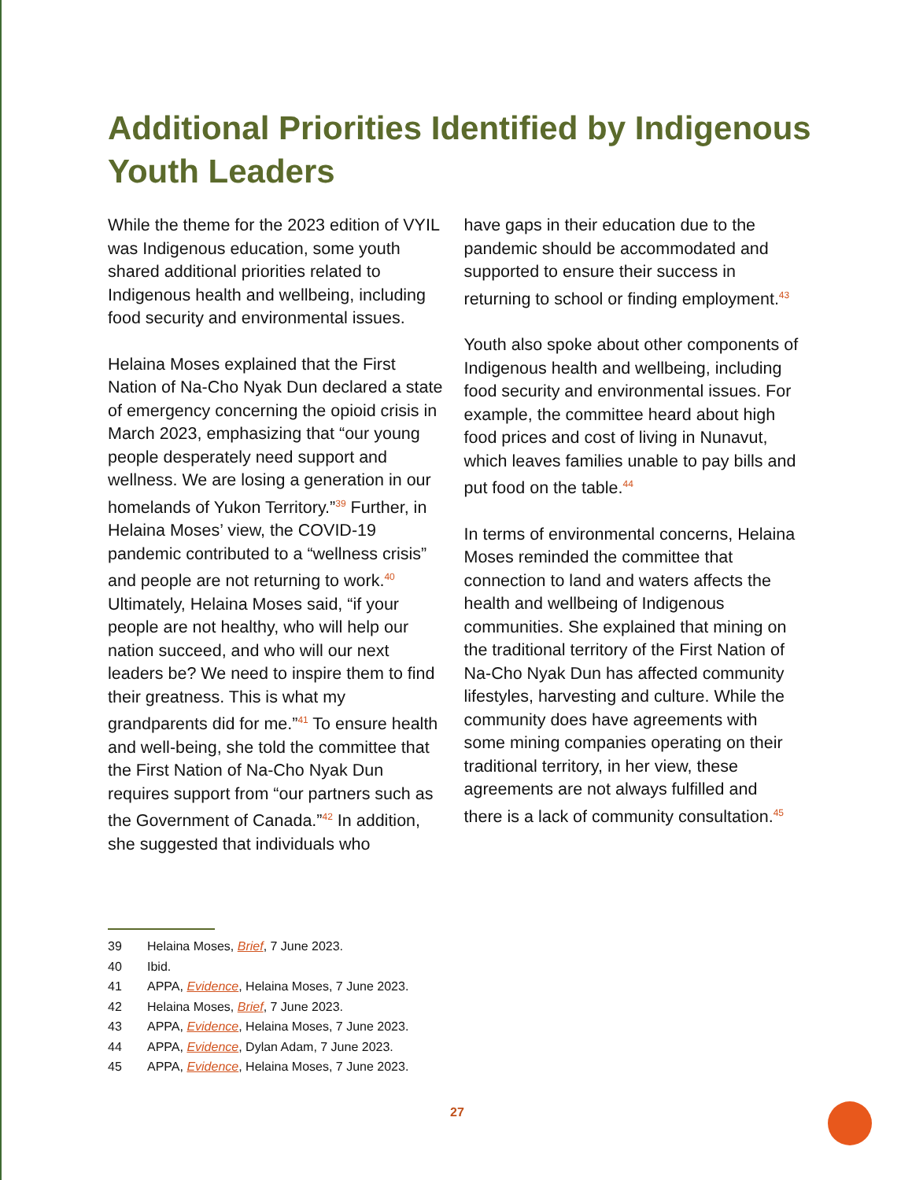Additional Priorities Identified by Indigenous Youth Leaders
While the theme for the 2023 edition of VYIL was Indigenous education, some youth shared additional priorities related to Indigenous health and wellbeing, including food security and environmental issues.
Helaina Moses explained that the First Nation of Na-Cho Nyak Dun declared a state of emergency concerning the opioid crisis in March 2023, emphasizing that “our young people desperately need support and wellness. We are losing a generation in our homelands of Yukon Territory.”<sup>39</sup> Further, in Helaina Moses’ view, the COVID-19 pandemic contributed to a “wellness crisis” and people are not returning to work.<sup>40</sup> Ultimately, Helaina Moses said, “if your people are not healthy, who will help our nation succeed, and who will our next leaders be? We need to inspire them to find their greatness. This is what my grandparents did for me.”<sup>41</sup> To ensure health and well-being, she told the committee that the First Nation of Na-Cho Nyak Dun requires support from “our partners such as the Government of Canada.”<sup>42</sup> In addition, she suggested that individuals who
have gaps in their education due to the pandemic should be accommodated and supported to ensure their success in returning to school or finding employment.<sup>43</sup>
Youth also spoke about other components of Indigenous health and wellbeing, including food security and environmental issues. For example, the committee heard about high food prices and cost of living in Nunavut, which leaves families unable to pay bills and put food on the table.<sup>44</sup>
In terms of environmental concerns, Helaina Moses reminded the committee that connection to land and waters affects the health and wellbeing of Indigenous communities. She explained that mining on the traditional territory of the First Nation of Na-Cho Nyak Dun has affected community lifestyles, harvesting and culture. While the community does have agreements with some mining companies operating on their traditional territory, in her view, these agreements are not always fulfilled and there is a lack of community consultation.<sup>45</sup>
39 Helaina Moses, Brief, 7 June 2023.
40 Ibid.
41 APPA, Evidence, Helaina Moses, 7 June 2023.
42 Helaina Moses, Brief, 7 June 2023.
43 APPA, Evidence, Helaina Moses, 7 June 2023.
44 APPA, Evidence, Dylan Adam, 7 June 2023.
45 APPA, Evidence, Helaina Moses, 7 June 2023.
27